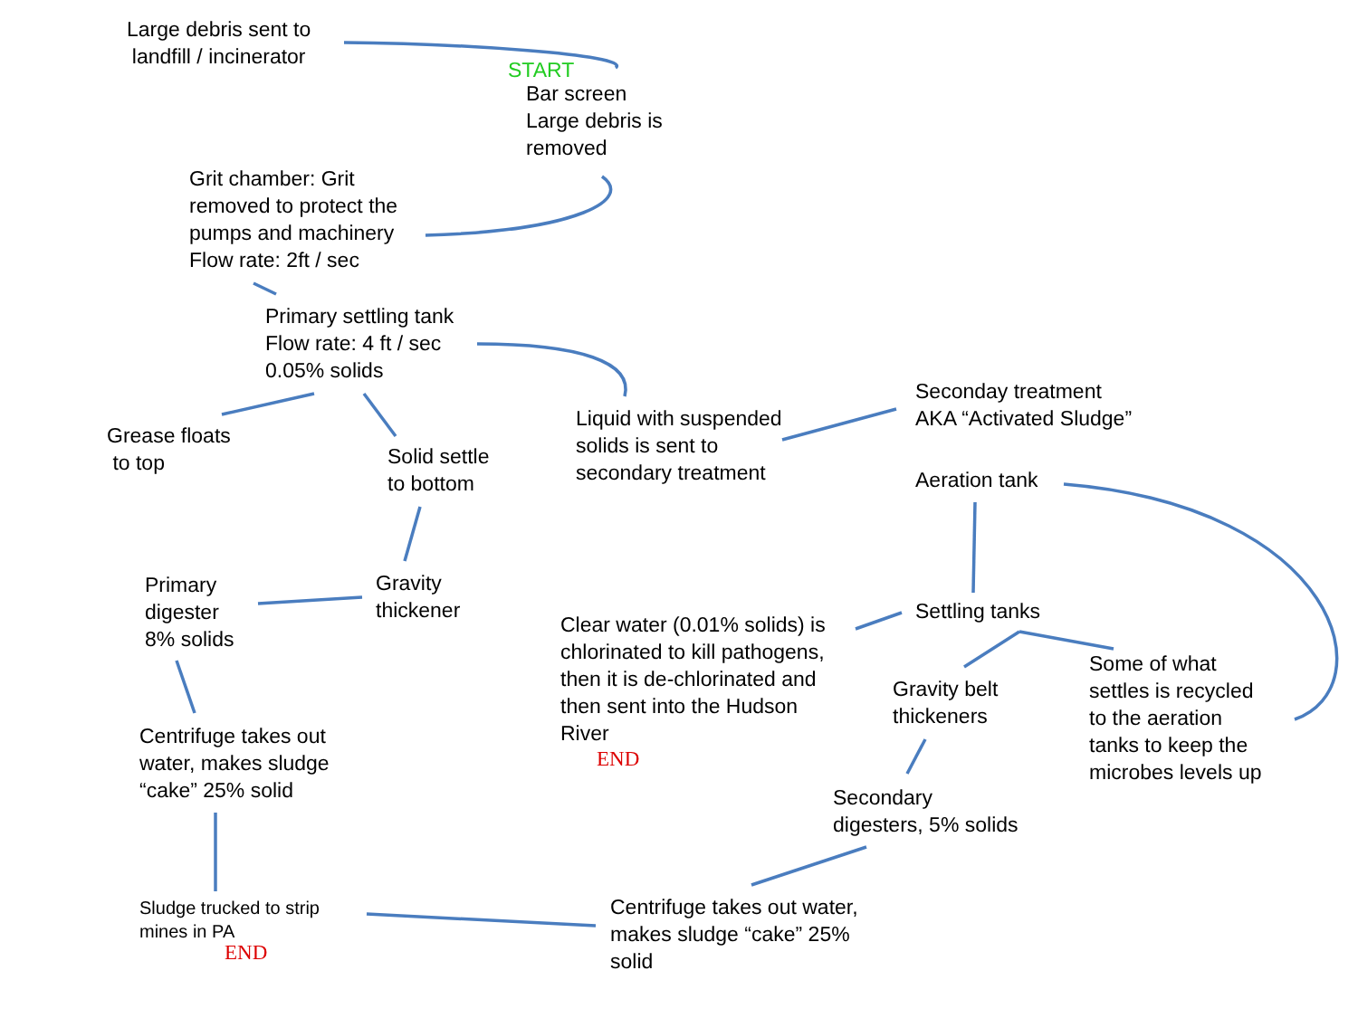Large debris sent to
landfill / incinerator
START
Bar screen
Large debris is
removed
Grit chamber: Grit
removed to protect the
pumps and machinery
Flow rate: 2ft / sec
Primary settling tank
Flow rate: 4 ft / sec
0.05% solids
Grease floats
to top
Solid settle
to bottom
Liquid with suspended
solids is sent to
secondary treatment
Seconday treatment
AKA “Activated Sludge”
Aeration tank
Gravity
thickener
Primary
digester
8% solids
Clear water (0.01% solids) is
chlorinated to kill pathogens,
then it is de-chlorinated and
then sent into the Hudson
River
END
Settling tanks
Gravity belt
thickeners
Some of what
settles is recycled
to the aeration
tanks to keep the
microbes levels up
Centrifuge takes out
water, makes sludge
“cake” 25% solid
Secondary
digesters, 5% solids
Sludge trucked to strip
mines in PA
END
Centrifuge takes out water,
makes sludge “cake” 25%
solid